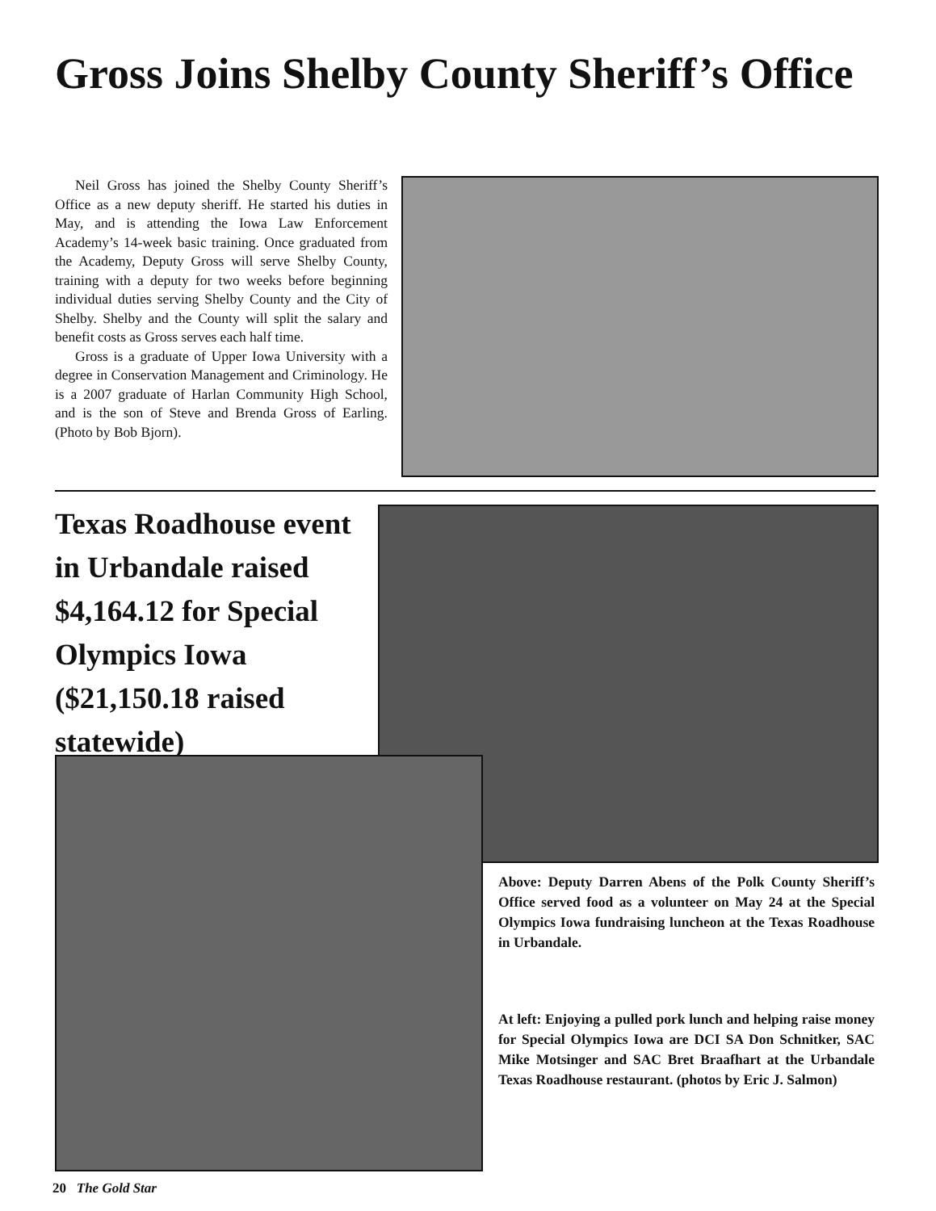Gross Joins Shelby County Sheriff’s Office
Neil Gross has joined the Shelby County Sheriff’s Office as a new deputy sheriff. He started his duties in May, and is attending the Iowa Law Enforcement Academy’s 14-week basic training. Once graduated from the Academy, Deputy Gross will serve Shelby County, training with a deputy for two weeks before beginning individual duties serving Shelby County and the City of Shelby. Shelby and the County will split the salary and benefit costs as Gross serves each half time.
Gross is a graduate of Upper Iowa University with a degree in Conservation Management and Criminology. He is a 2007 graduate of Harlan Community High School, and is the son of Steve and Brenda Gross of Earling. (Photo by Bob Bjorn).
Texas Roadhouse event in Urbandale raised $4,164.12 for Special Olympics Iowa ($21,150.18 raised statewide)
Above: Deputy Darren Abens of the Polk County Sheriff’s Office served food as a volunteer on May 24 at the Special Olympics Iowa fundraising luncheon at the Texas Roadhouse in Urbandale.
At left: Enjoying a pulled pork lunch and helping raise money for Special Olympics Iowa are DCI SA Don Schnitker, SAC Mike Motsinger and SAC Bret Braafhart at the Urbandale Texas Roadhouse restaurant. (photos by Eric J. Salmon)
20 The Gold Star